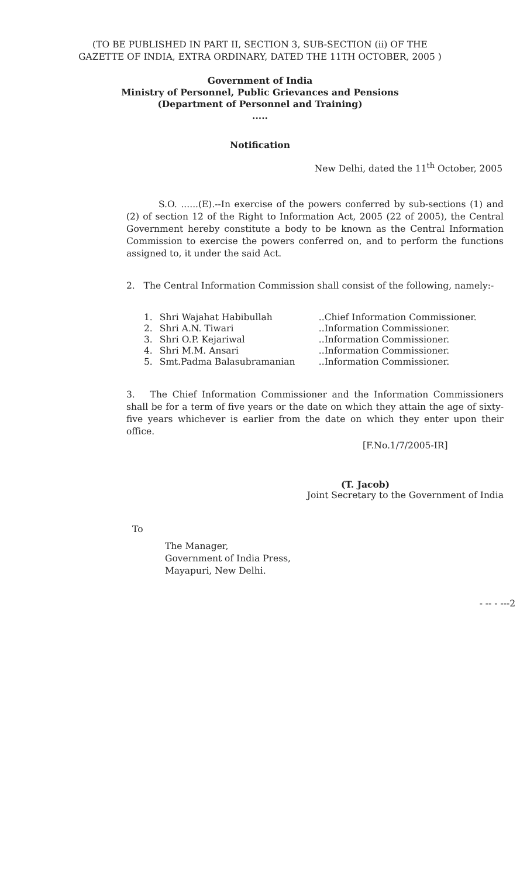(TO BE PUBLISHED IN PART II, SECTION 3, SUB-SECTION (ii) OF THE
GAZETTE OF INDIA, EXTRA ORDINARY, DATED THE 11TH OCTOBER, 2005 )
Government of India
Ministry of Personnel, Public Grievances and Pensions
(Department of Personnel and Training)
.....
Notification
New Delhi, dated the 11<sup>th</sup> October, 2005
S.O. ......(E).--In exercise of the powers conferred by sub-sections (1) and (2) of section 12 of the Right to Information Act, 2005 (22 of 2005), the Central Government hereby constitute a body to be known as the Central Information Commission to exercise the powers conferred on, and to perform the functions assigned to, it under the said Act.
2. The Central Information Commission shall consist of the following, namely:-
| 1. | Shri Wajahat Habibullah | ..Chief Information Commissioner. |
| 2. | Shri A.N. Tiwari | ..Information Commissioner. |
| 3. | Shri O.P. Kejariwal | ..Information Commissioner. |
| 4. | Shri M.M. Ansari | ..Information Commissioner. |
| 5. | Smt.Padma Balasubramanian | ..Information Commissioner. |
3. The Chief Information Commissioner and the Information Commissioners shall be for a term of five years or the date on which they attain the age of sixty-five years whichever is earlier from the date on which they enter upon their office.
[F.No.1/7/2005-IR]
(T. Jacob)
Joint Secretary to the Government of India
To
The Manager,
Government of India Press,
Mayapuri, New Delhi.
- -- - ---2